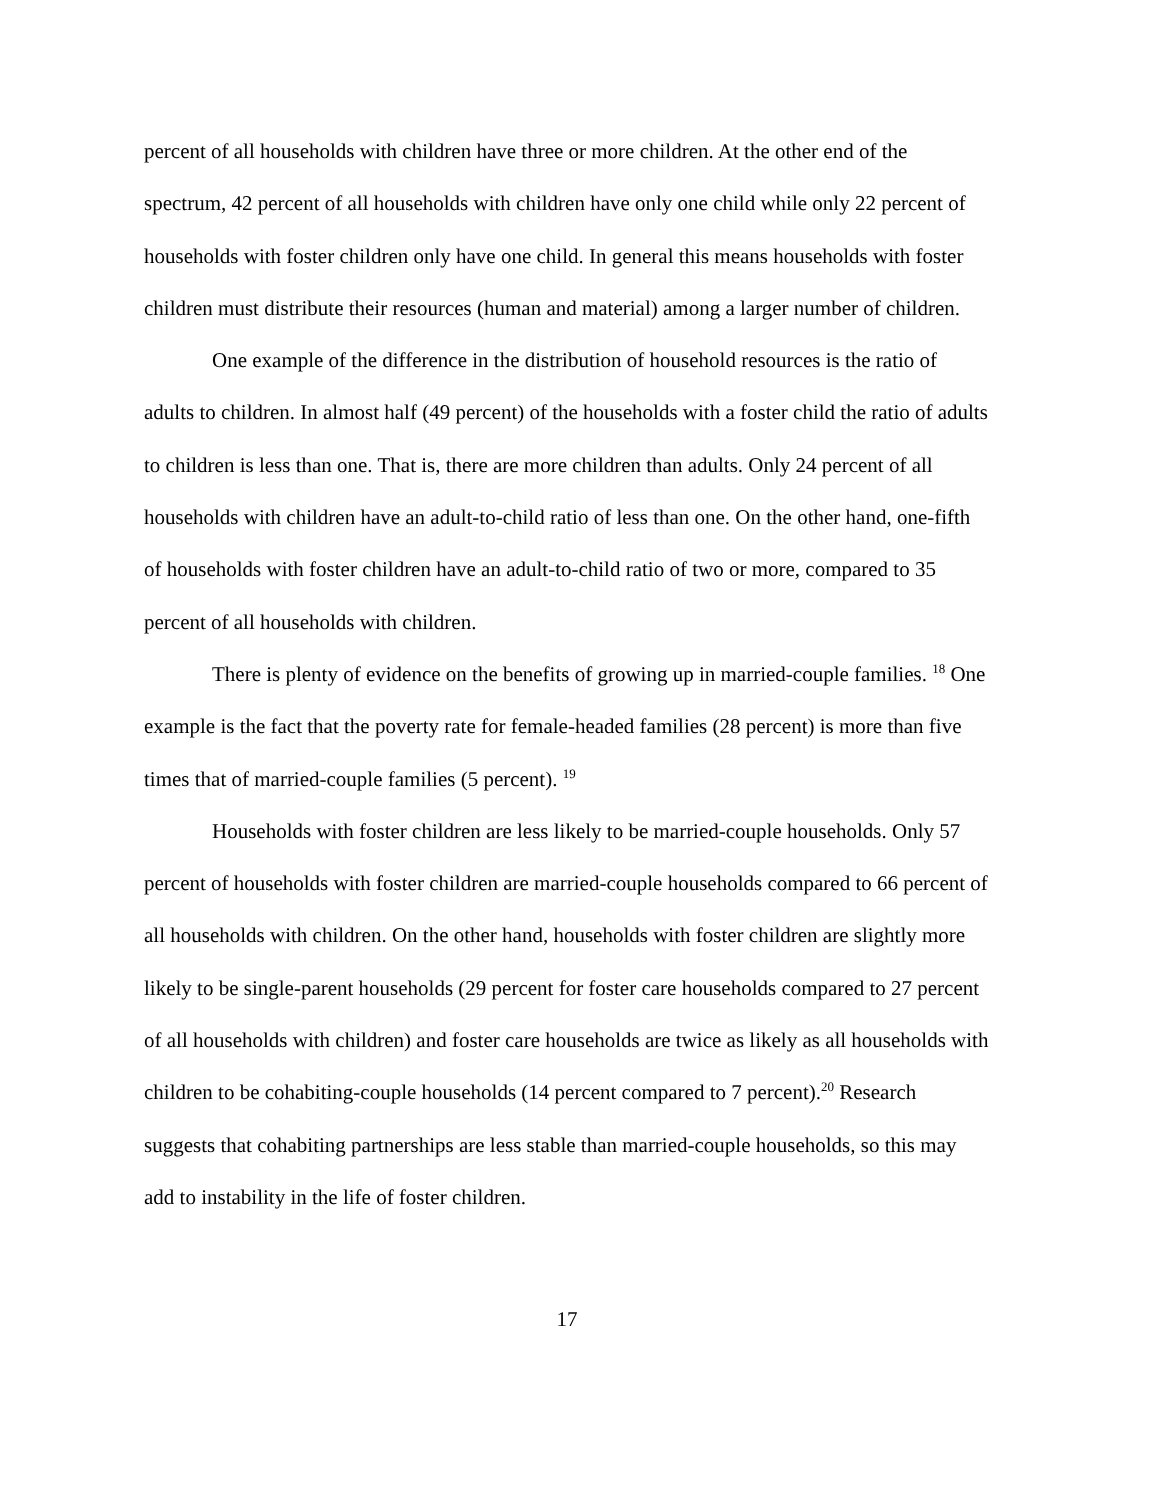percent of all households with children have three or more children. At the other end of the spectrum, 42 percent of all households with children have only one child while only 22 percent of households with foster children only have one child. In general this means households with foster children must distribute their resources (human and material) among a larger number of children.
One example of the difference in the distribution of household resources is the ratio of adults to children. In almost half (49 percent) of the households with a foster child the ratio of adults to children is less than one. That is, there are more children than adults. Only 24 percent of all households with children have an adult-to-child ratio of less than one. On the other hand, one-fifth of households with foster children have an adult-to-child ratio of two or more, compared to 35 percent of all households with children.
There is plenty of evidence on the benefits of growing up in married-couple families. <sup>18</sup> One example is the fact that the poverty rate for female-headed families (28 percent) is more than five times that of married-couple families (5 percent). <sup>19</sup>
Households with foster children are less likely to be married-couple households. Only 57 percent of households with foster children are married-couple households compared to 66 percent of all households with children. On the other hand, households with foster children are slightly more likely to be single-parent households (29 percent for foster care households compared to 27 percent of all households with children) and foster care households are twice as likely as all households with children to be cohabiting-couple households (14 percent compared to 7 percent).<sup>20</sup> Research suggests that cohabiting partnerships are less stable than married-couple households, so this may add to instability in the life of foster children.
17